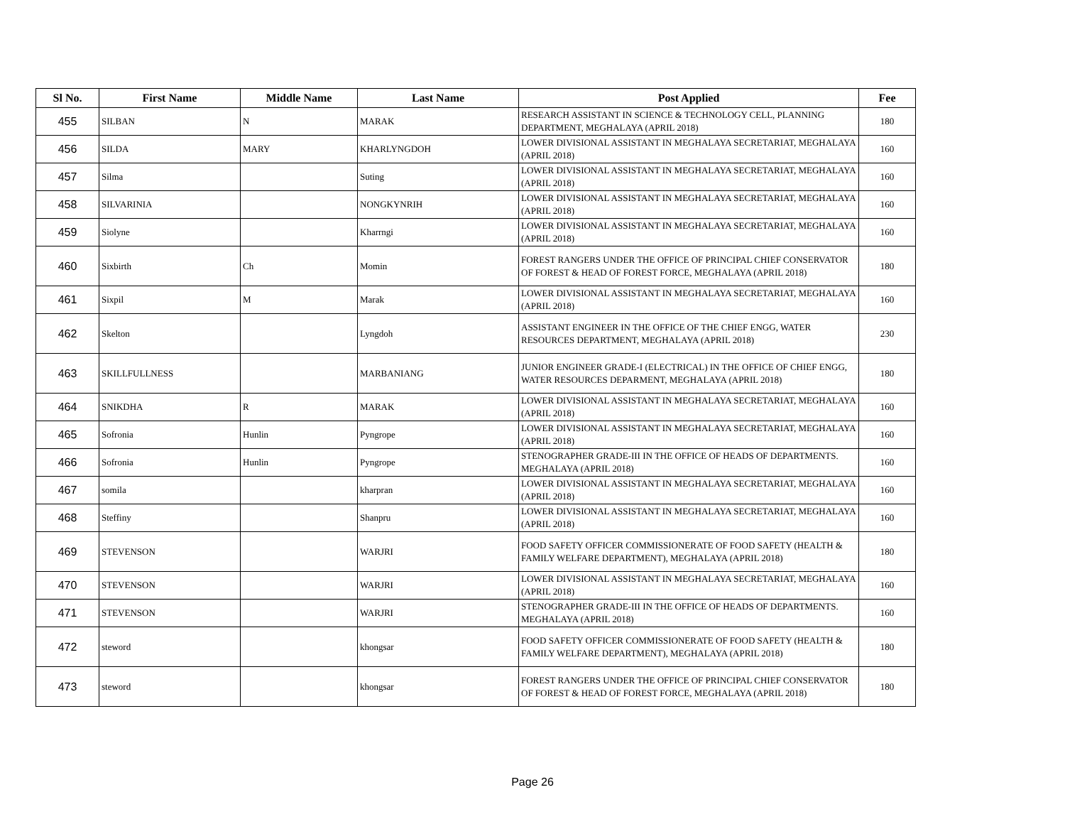| Sl No. | First Name | Middle Name | Last Name | Post Applied | Fee |
| --- | --- | --- | --- | --- | --- |
| 455 | SILBAN | N | MARAK | RESEARCH ASSISTANT IN SCIENCE & TECHNOLOGY CELL, PLANNING DEPARTMENT, MEGHALAYA (APRIL 2018) | 180 |
| 456 | SILDA | MARY | KHARLYNGDOH | LOWER DIVISIONAL ASSISTANT IN MEGHALAYA SECRETARIAT, MEGHALAYA (APRIL 2018) | 160 |
| 457 | Silma | | Suting | LOWER DIVISIONAL ASSISTANT IN MEGHALAYA SECRETARIAT, MEGHALAYA (APRIL 2018) | 160 |
| 458 | SILVARINIA | | NONGKYNRIH | LOWER DIVISIONAL ASSISTANT IN MEGHALAYA SECRETARIAT, MEGHALAYA (APRIL 2018) | 160 |
| 459 | Siolyne | | Kharrngi | LOWER DIVISIONAL ASSISTANT IN MEGHALAYA SECRETARIAT, MEGHALAYA (APRIL 2018) | 160 |
| 460 | Sixbirth | Ch | Momin | FOREST RANGERS UNDER THE OFFICE OF PRINCIPAL CHIEF CONSERVATOR OF FOREST & HEAD OF FOREST FORCE, MEGHALAYA (APRIL 2018) | 180 |
| 461 | Sixpil | M | Marak | LOWER DIVISIONAL ASSISTANT IN MEGHALAYA SECRETARIAT, MEGHALAYA (APRIL 2018) | 160 |
| 462 | Skelton | | Lyngdoh | ASSISTANT ENGINEER IN THE OFFICE OF THE CHIEF ENGG, WATER RESOURCES DEPARTMENT, MEGHALAYA (APRIL 2018) | 230 |
| 463 | SKILLFULLNESS | | MARBANIANG | JUNIOR ENGINEER GRADE-I (ELECTRICAL) IN THE OFFICE OF CHIEF ENGG, WATER RESOURCES DEPARMENT, MEGHALAYA (APRIL 2018) | 180 |
| 464 | SNIKDHA | R | MARAK | LOWER DIVISIONAL ASSISTANT IN MEGHALAYA SECRETARIAT, MEGHALAYA (APRIL 2018) | 160 |
| 465 | Sofronia | Hunlin | Pyngrope | LOWER DIVISIONAL ASSISTANT IN MEGHALAYA SECRETARIAT, MEGHALAYA (APRIL 2018) | 160 |
| 466 | Sofronia | Hunlin | Pyngrope | STENOGRAPHER GRADE-III IN THE OFFICE OF HEADS OF DEPARTMENTS. MEGHALAYA (APRIL 2018) | 160 |
| 467 | somila | | kharpran | LOWER DIVISIONAL ASSISTANT IN MEGHALAYA SECRETARIAT, MEGHALAYA (APRIL 2018) | 160 |
| 468 | Steffiny | | Shanpru | LOWER DIVISIONAL ASSISTANT IN MEGHALAYA SECRETARIAT, MEGHALAYA (APRIL 2018) | 160 |
| 469 | STEVENSON | | WARJRI | FOOD SAFETY OFFICER COMMISSIONERATE OF FOOD SAFETY (HEALTH & FAMILY WELFARE DEPARTMENT), MEGHALAYA (APRIL 2018) | 180 |
| 470 | STEVENSON | | WARJRI | LOWER DIVISIONAL ASSISTANT IN MEGHALAYA SECRETARIAT, MEGHALAYA (APRIL 2018) | 160 |
| 471 | STEVENSON | | WARJRI | STENOGRAPHER GRADE-III IN THE OFFICE OF HEADS OF DEPARTMENTS. MEGHALAYA (APRIL 2018) | 160 |
| 472 | steword | | khongsar | FOOD SAFETY OFFICER COMMISSIONERATE OF FOOD SAFETY (HEALTH & FAMILY WELFARE DEPARTMENT), MEGHALAYA (APRIL 2018) | 180 |
| 473 | steword | | khongsar | FOREST RANGERS UNDER THE OFFICE OF PRINCIPAL CHIEF CONSERVATOR OF FOREST & HEAD OF FOREST FORCE, MEGHALAYA (APRIL 2018) | 180 |
Page 26